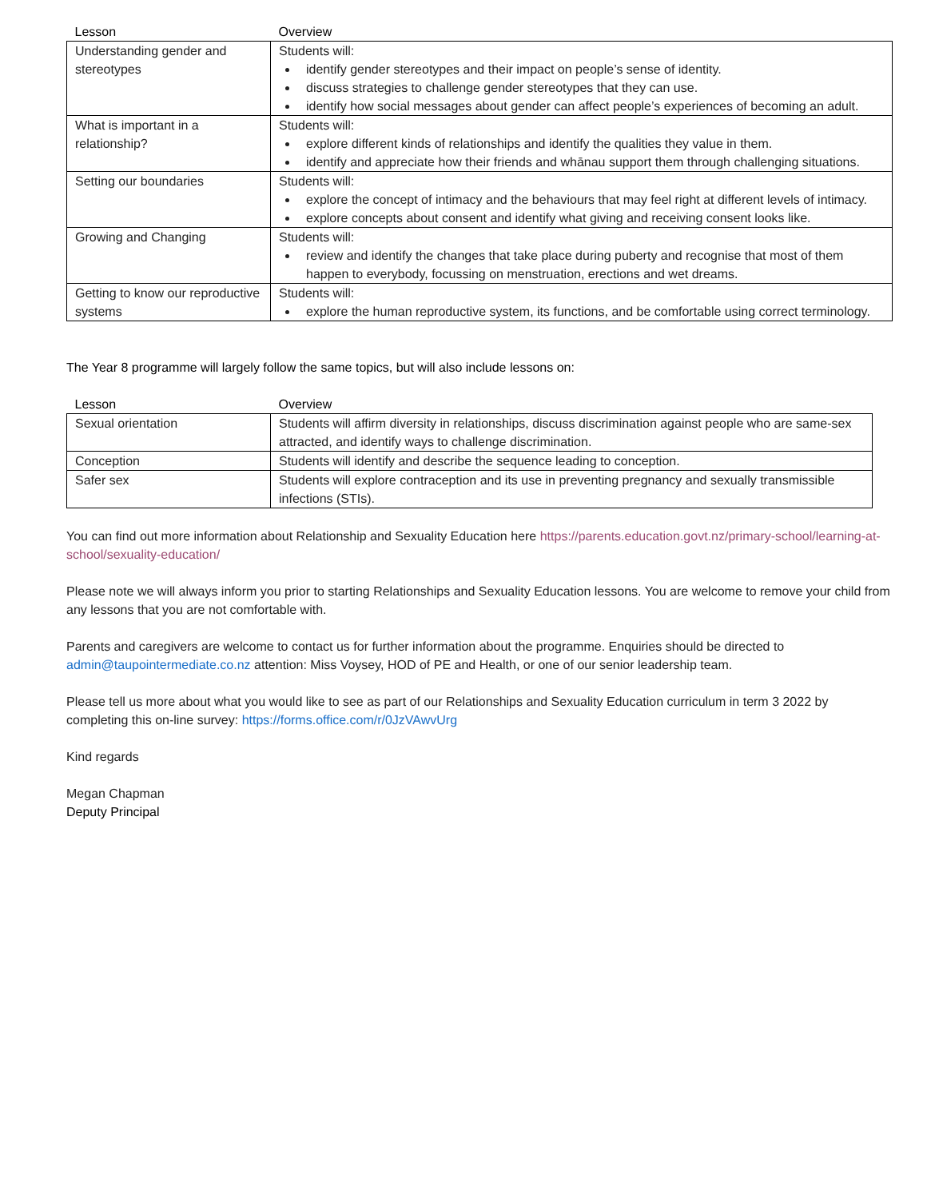| Lesson | Overview |
| --- | --- |
| Understanding gender and stereotypes | Students will: identify gender stereotypes and their impact on people’s sense of identity. discuss strategies to challenge gender stereotypes that they can use. identify how social messages about gender can affect people’s experiences of becoming an adult. |
| What is important in a relationship? | Students will: explore different kinds of relationships and identify the qualities they value in them. identify and appreciate how their friends and whānau support them through challenging situations. |
| Setting our boundaries | Students will: explore the concept of intimacy and the behaviours that may feel right at different levels of intimacy. explore concepts about consent and identify what giving and receiving consent looks like. |
| Growing and Changing | Students will: review and identify the changes that take place during puberty and recognise that most of them happen to everybody, focussing on menstruation, erections and wet dreams. |
| Getting to know our reproductive systems | Students will: explore the human reproductive system, its functions, and be comfortable using correct terminology. |
The Year 8 programme will largely follow the same topics, but will also include lessons on:
| Lesson | Overview |
| --- | --- |
| Sexual orientation | Students will affirm diversity in relationships, discuss discrimination against people who are same-sex attracted, and identify ways to challenge discrimination. |
| Conception | Students will identify and describe the sequence leading to conception. |
| Safer sex | Students will explore contraception and its use in preventing pregnancy and sexually transmissible infections (STIs). |
You can find out more information about Relationship and Sexuality Education here https://parents.education.govt.nz/primary-school/learning-at-school/sexuality-education/
Please note we will always inform you prior to starting Relationships and Sexuality Education lessons. You are welcome to remove your child from any lessons that you are not comfortable with.
Parents and caregivers are welcome to contact us for further information about the programme. Enquiries should be directed to admin@taupointermediate.co.nz attention: Miss Voysey, HOD of PE and Health, or one of our senior leadership team.
Please tell us more about what you would like to see as part of our Relationships and Sexuality Education curriculum in term 3 2022 by completing this on-line survey: https://forms.office.com/r/0JzVAwvUrg
Kind regards
Megan Chapman
Deputy Principal